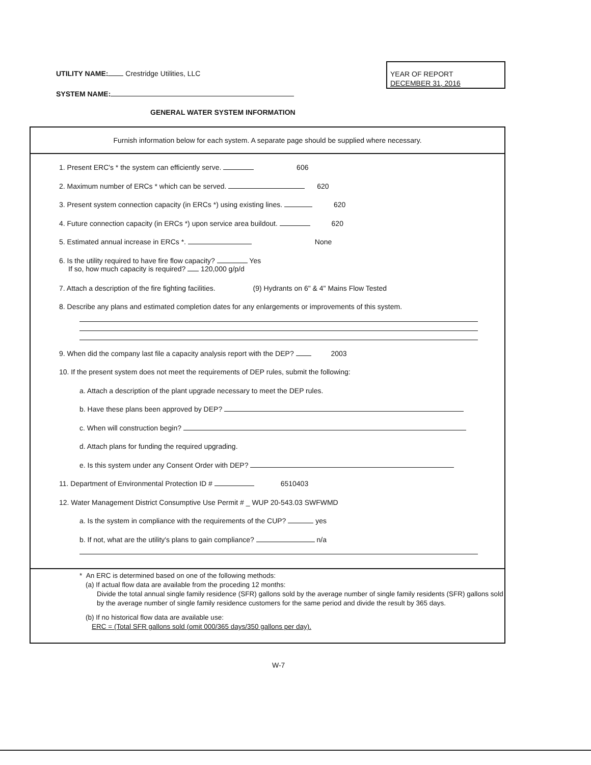UTILITY NAME: Crestridge Utilities, LLC
SYSTEM NAME:
YEAR OF REPORT
DECEMBER 31, 2016
GENERAL WATER SYSTEM INFORMATION
Furnish information below for each system. A separate page should be supplied where necessary.
1. Present ERC's * the system can efficiently serve. 606
2. Maximum number of ERCs * which can be served. 620
3. Present system connection capacity (in ERCs *) using existing lines. 620
4. Future connection capacity (in ERCs *) upon service area buildout. 620
5. Estimated annual increase in ERCs *. None
6. Is the utility required to have fire flow capacity? Yes
If so, how much capacity is required? 120,000 g/p/d
7. Attach a description of the fire fighting facilities. (9) Hydrants on 6" & 4" Mains Flow Tested
8. Describe any plans and estimated completion dates for any enlargements or improvements of this system.
9. When did the company last file a capacity analysis report with the DEP? 2003
10. If the present system does not meet the requirements of DEP rules, submit the following:
a. Attach a description of the plant upgrade necessary to meet the DEP rules.
b. Have these plans been approved by DEP?
c. When will construction begin?
d. Attach plans for funding the required upgrading.
e. Is this system under any Consent Order with DEP?
11. Department of Environmental Protection ID # 6510403
12. Water Management District Consumptive Use Permit # _ WUP 20-543.03 SWFWMD
a. Is the system in compliance with the requirements of the CUP? yes
b. If not, what are the utility's plans to gain compliance? n/a
* An ERC is determined based on one of the following methods:
(a) If actual flow data are available from the proceding 12 months:
Divide the total annual single family residence (SFR) gallons sold by the average number of single family residents (SFR) gallons sold by the average number of single family residence customers for the same period and divide the result by 365 days.
(b) If no historical flow data are available use:
ERC = (Total SFR gallons sold (omit 000/365 days/350 gallons per day).
W-7